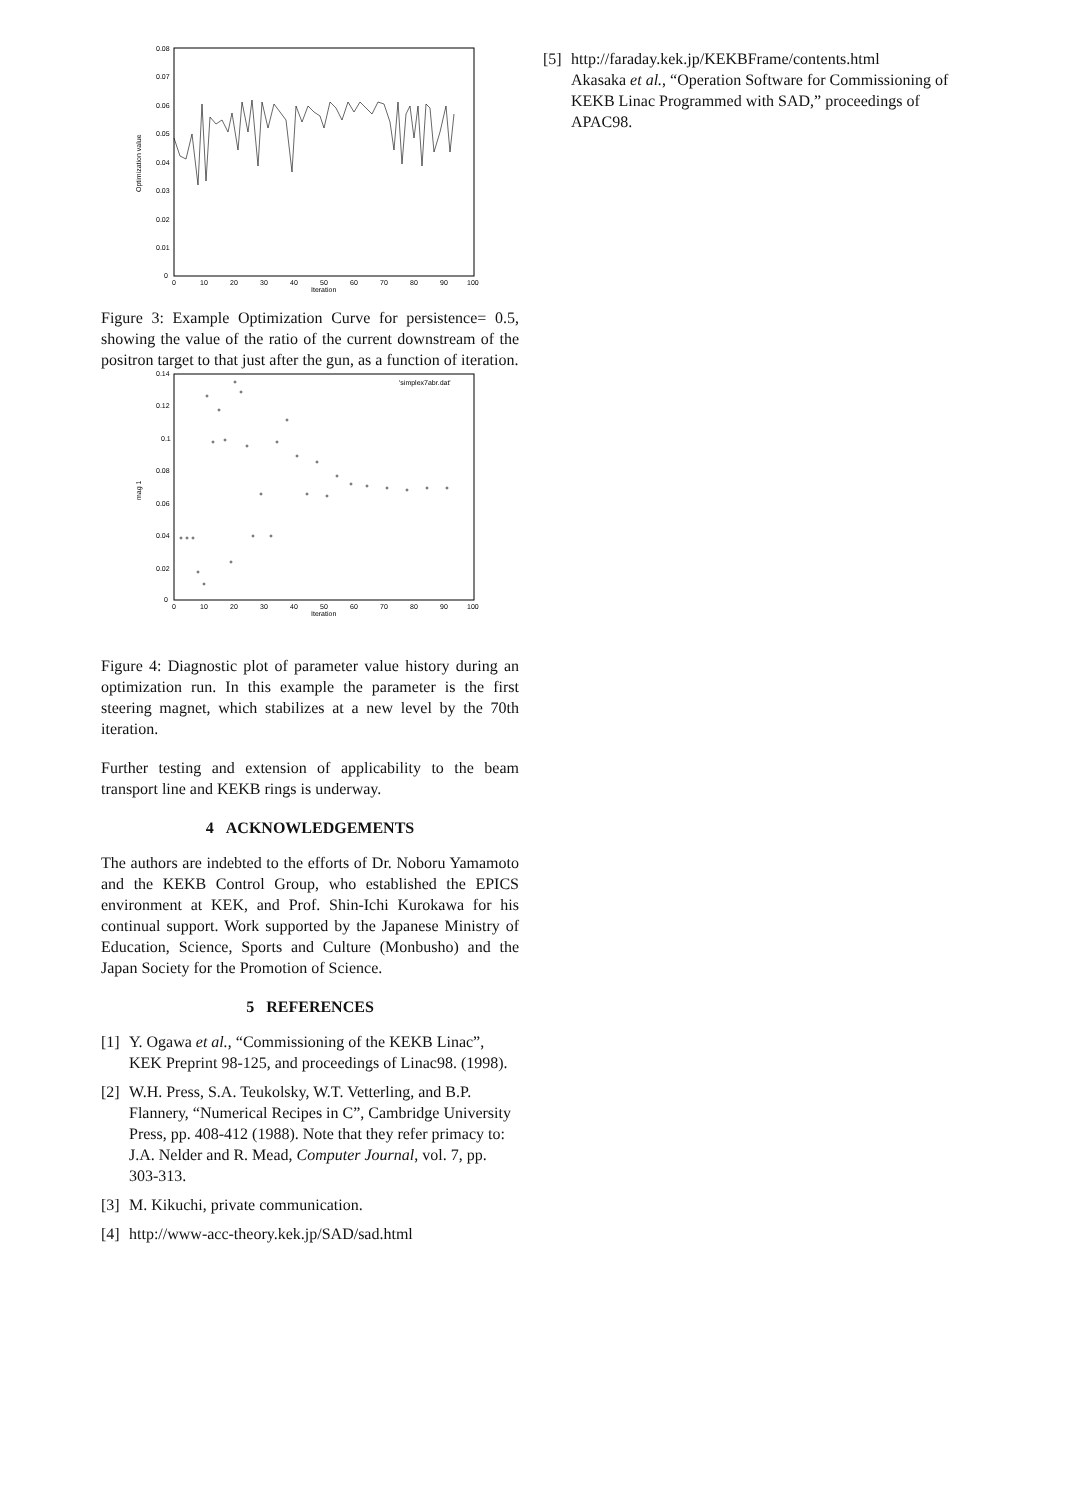0.08
0.07
0.06
0.05
0.04
0.03
0.02
0.01
0
0
10
20
30
40
50
60
70
80
90
100
Iteration
Optimization value
Figure 3: Example Optimization Curve for persistence= 0.5, showing the value of the ratio of the current downstream of the positron target to that just after the gun, as a function of iteration.
0.14
0.12
0.1
0.08
0.06
0.04
0.02
0
0
10
20
30
40
50
60
70
80
90
100
Iteration
'simplex7abr.dat'
mag 1
Figure 4: Diagnostic plot of parameter value history during an optimization run. In this example the parameter is the first steering magnet, which stabilizes at a new level by the 70th iteration.
Further testing and extension of applicability to the beam transport line and KEKB rings is underway.
4 ACKNOWLEDGEMENTS
The authors are indebted to the efforts of Dr. Noboru Yamamoto and the KEKB Control Group, who established the EPICS environment at KEK, and Prof. Shin-Ichi Kurokawa for his continual support. Work supported by the Japanese Ministry of Education, Science, Sports and Culture (Monbusho) and the Japan Society for the Promotion of Science.
5 REFERENCES
[1] Y. Ogawa et al., “Commissioning of the KEKB Linac”, KEK Preprint 98-125, and proceedings of Linac98. (1998).
[2] W.H. Press, S.A. Teukolsky, W.T. Vetterling, and B.P. Flannery, “Numerical Recipes in C”, Cambridge University Press, pp. 408-412 (1988). Note that they refer primacy to: J.A. Nelder and R. Mead, Computer Journal, vol. 7, pp. 303-313.
[3] M. Kikuchi, private communication.
[4] http://www-acc-theory.kek.jp/SAD/sad.html
[5] http://faraday.kek.jp/KEKBFrame/contents.html
Akasaka et al., “Operation Software for Commissioning of KEKB Linac Programmed with SAD,” proceedings of APAC98.